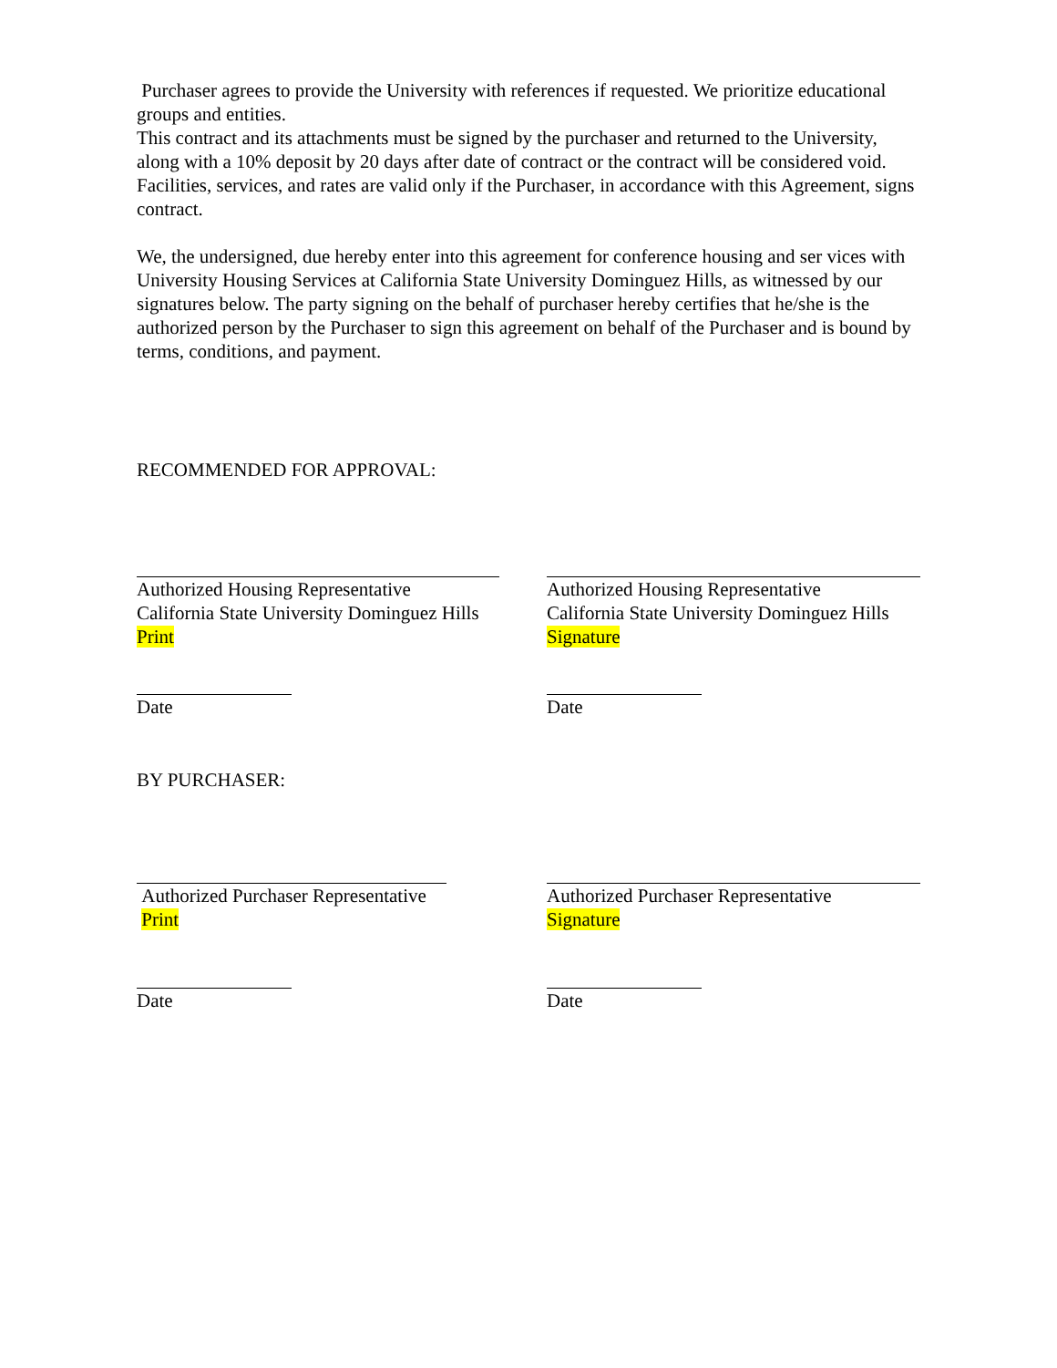Purchaser agrees to provide the University with references if requested. We prioritize educational groups and entities.
This contract and its attachments must be signed by the purchaser and returned to the University, along with a 10% deposit by 20 days after date of contract or the contract will be considered void. Facilities, services, and rates are valid only if the Purchaser, in accordance with this Agreement, signs contract.
We, the undersigned, due hereby enter into this agreement for conference housing and ser vices with University Housing Services at California State University Dominguez Hills, as witnessed by our signatures below. The party signing on the behalf of purchaser hereby certifies that he/she is the authorized person by the Purchaser to sign this agreement on behalf of the Purchaser and is bound by terms, conditions, and payment.
RECOMMENDED FOR APPROVAL:
Authorized Housing Representative
California State University Dominguez Hills
Print
Authorized Housing Representative
California State University Dominguez Hills
Signature
Date Date
BY PURCHASER:
Authorized Purchaser Representative
Print
Authorized Purchaser Representative
Signature
Date Date